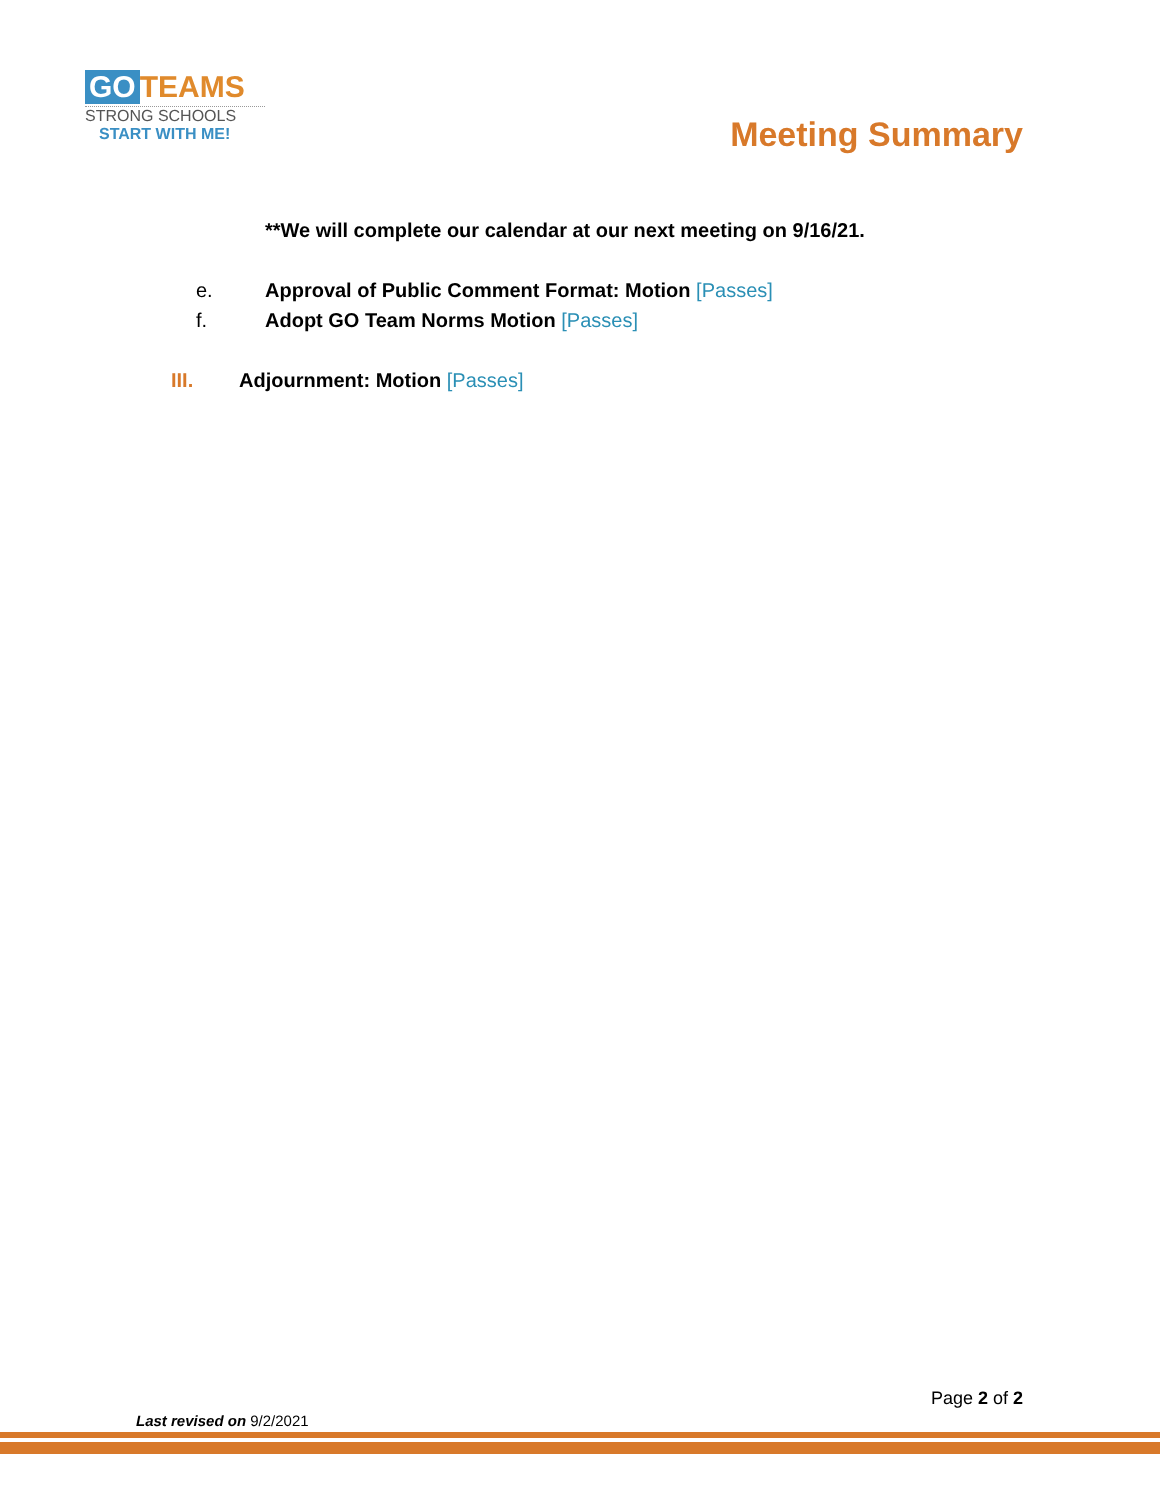GO TEAMS
STRONG SCHOOLS
START WITH ME!
Meeting Summary
**We will complete our calendar at our next meeting on 9/16/21.
e. Approval of Public Comment Format: Motion [Passes]
f. Adopt GO Team Norms Motion [Passes]
III. Adjournment: Motion [Passes]
Page 2 of 2
Last revised on 9/2/2021